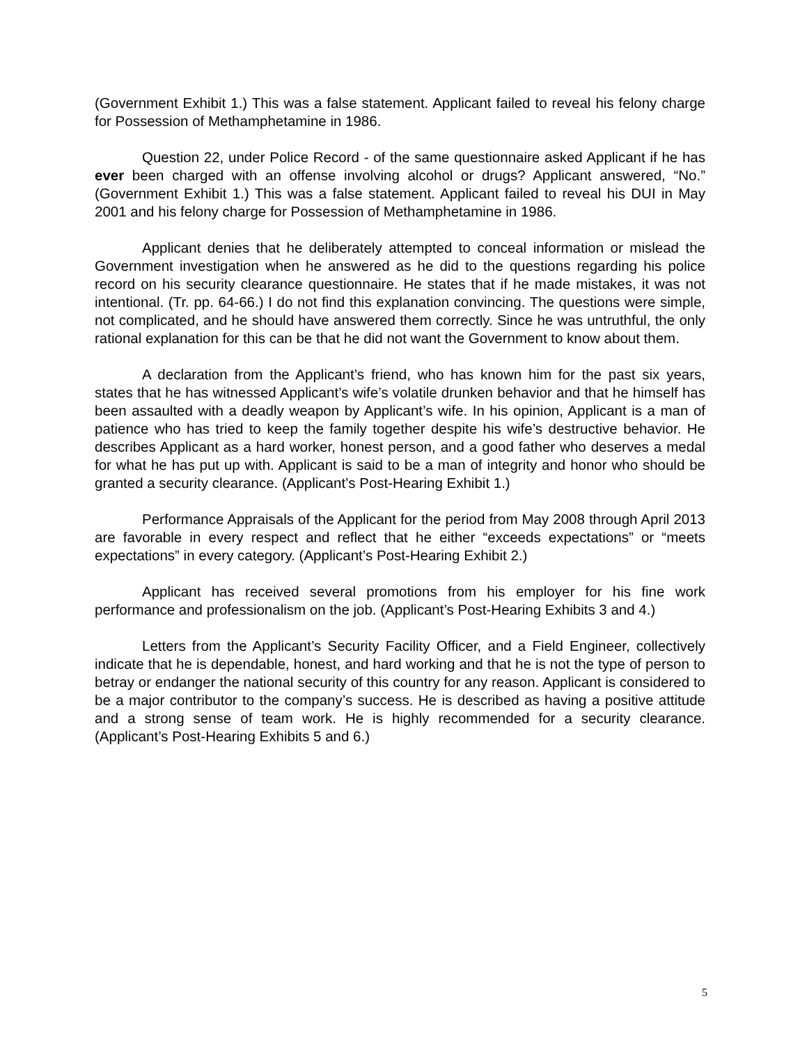(Government Exhibit 1.) This was a false statement. Applicant failed to reveal his felony charge for Possession of Methamphetamine in 1986.
Question 22, under Police Record - of the same questionnaire asked Applicant if he has ever been charged with an offense involving alcohol or drugs? Applicant answered, “No.” (Government Exhibit 1.) This was a false statement. Applicant failed to reveal his DUI in May 2001 and his felony charge for Possession of Methamphetamine in 1986.
Applicant denies that he deliberately attempted to conceal information or mislead the Government investigation when he answered as he did to the questions regarding his police record on his security clearance questionnaire. He states that if he made mistakes, it was not intentional. (Tr. pp. 64-66.) I do not find this explanation convincing. The questions were simple, not complicated, and he should have answered them correctly. Since he was untruthful, the only rational explanation for this can be that he did not want the Government to know about them.
A declaration from the Applicant’s friend, who has known him for the past six years, states that he has witnessed Applicant’s wife’s volatile drunken behavior and that he himself has been assaulted with a deadly weapon by Applicant’s wife. In his opinion, Applicant is a man of patience who has tried to keep the family together despite his wife’s destructive behavior. He describes Applicant as a hard worker, honest person, and a good father who deserves a medal for what he has put up with. Applicant is said to be a man of integrity and honor who should be granted a security clearance. (Applicant’s Post-Hearing Exhibit 1.)
Performance Appraisals of the Applicant for the period from May 2008 through April 2013 are favorable in every respect and reflect that he either “exceeds expectations” or “meets expectations” in every category. (Applicant’s Post-Hearing Exhibit 2.)
Applicant has received several promotions from his employer for his fine work performance and professionalism on the job. (Applicant’s Post-Hearing Exhibits 3 and 4.)
Letters from the Applicant’s Security Facility Officer, and a Field Engineer, collectively indicate that he is dependable, honest, and hard working and that he is not the type of person to betray or endanger the national security of this country for any reason. Applicant is considered to be a major contributor to the company’s success. He is described as having a positive attitude and a strong sense of team work. He is highly recommended for a security clearance. (Applicant’s Post-Hearing Exhibits 5 and 6.)
5